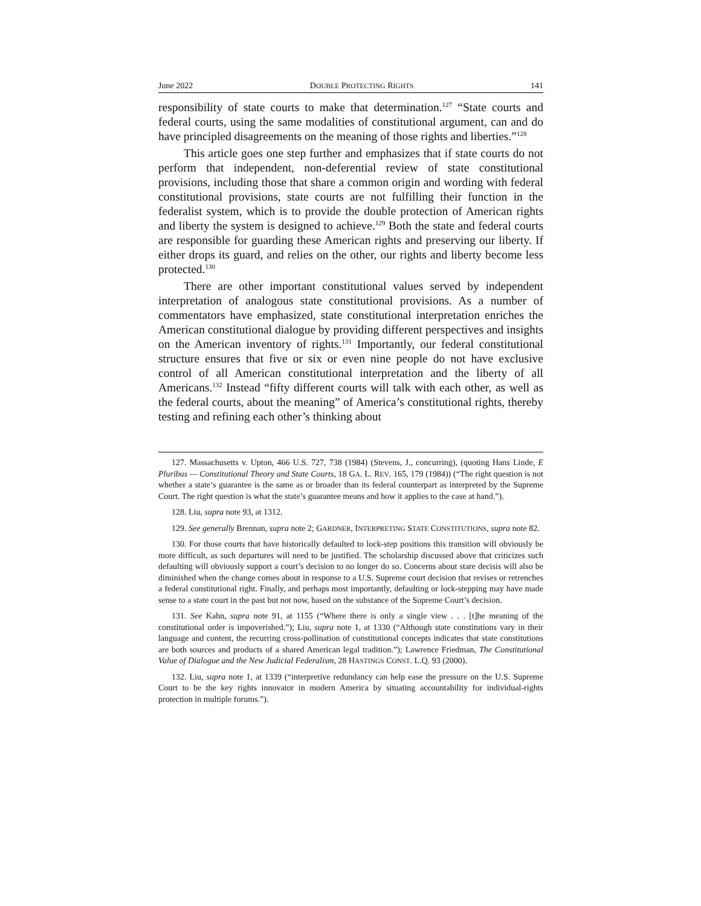June 2022 DOUBLE PROTECTING RIGHTS 141
responsibility of state courts to make that determination.<sup>127</sup> “State courts and federal courts, using the same modalities of constitutional argument, can and do have principled disagreements on the meaning of those rights and liberties.”<sup>128</sup>
This article goes one step further and emphasizes that if state courts do not perform that independent, non-deferential review of state constitutional provisions, including those that share a common origin and wording with federal constitutional provisions, state courts are not fulfilling their function in the federalist system, which is to provide the double protection of American rights and liberty the system is designed to achieve.<sup>129</sup> Both the state and federal courts are responsible for guarding these American rights and preserving our liberty. If either drops its guard, and relies on the other, our rights and liberty become less protected.<sup>130</sup>
There are other important constitutional values served by independent interpretation of analogous state constitutional provisions. As a number of commentators have emphasized, state constitutional interpretation enriches the American constitutional dialogue by providing different perspectives and insights on the American inventory of rights.<sup>131</sup> Importantly, our federal constitutional structure ensures that five or six or even nine people do not have exclusive control of all American constitutional interpretation and the liberty of all Americans.<sup>132</sup> Instead “fifty different courts will talk with each other, as well as the federal courts, about the meaning” of America’s constitutional rights, thereby testing and refining each other’s thinking about
127. Massachusetts v. Upton, 466 U.S. 727, 738 (1984) (Stevens, J., concurring), (quoting Hans Linde, E Pluribus — Constitutional Theory and State Courts, 18 GA. L. REV. 165, 179 (1984)) (“The right question is not whether a state’s guarantee is the same as or broader than its federal counterpart as interpreted by the Supreme Court. The right question is what the state’s guarantee means and how it applies to the case at hand.”).
128. Liu, supra note 93, at 1312.
129. See generally Brennan, supra note 2; GARDNER, INTERPRETING STATE CONSTITUTIONS, supra note 82.
130. For those courts that have historically defaulted to lock-step positions this transition will obviously be more difficult, as such departures will need to be justified. The scholarship discussed above that criticizes such defaulting will obviously support a court’s decision to no longer do so. Concerns about stare decisis will also be diminished when the change comes about in response to a U.S. Supreme court decision that revises or retrenches a federal constitutional right. Finally, and perhaps most importantly, defaulting or lock-stepping may have made sense to a state court in the past but not now, based on the substance of the Supreme Court’s decision.
131. See Kahn, supra note 91, at 1155 (“Where there is only a single view . . . [t]he meaning of the constitutional order is impoverished.”); Liu, supra note 1, at 1330 (“Although state constitutions vary in their language and content, the recurring cross-pollination of constitutional concepts indicates that state constitutions are both sources and products of a shared American legal tradition.”); Lawrence Friedman, The Constitutional Value of Dialogue and the New Judicial Federalism, 28 HASTINGS CONST. L.Q. 93 (2000).
132. Liu, supra note 1, at 1339 (“interpretive redundancy can help ease the pressure on the U.S. Supreme Court to be the key rights innovator in modern America by situating accountability for individual-rights protection in multiple forums.”).